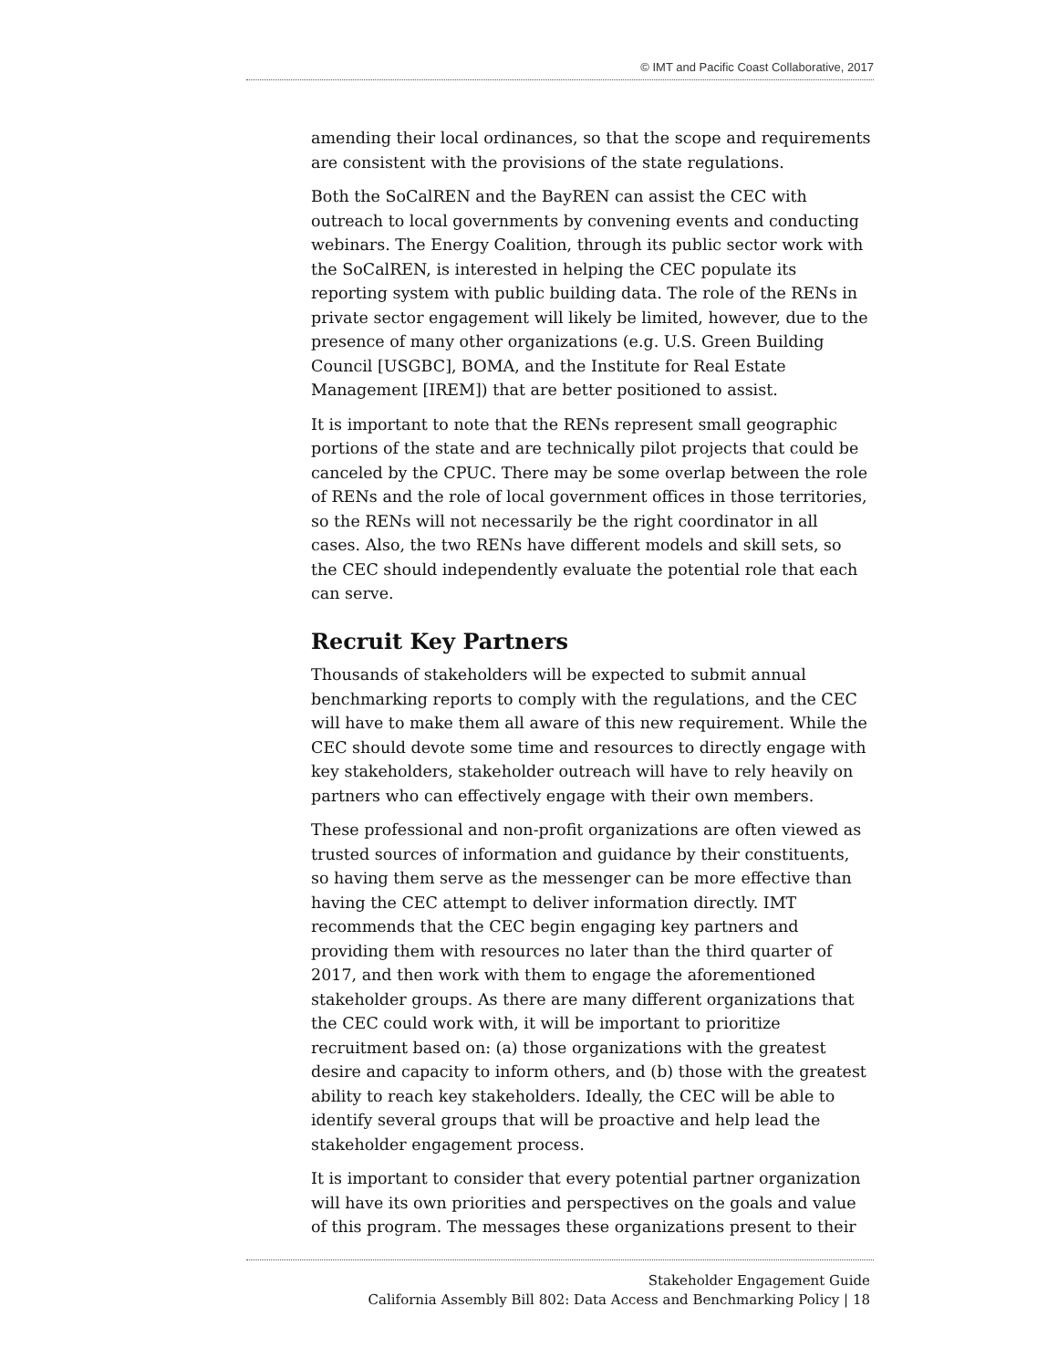© IMT and Pacific Coast Collaborative, 2017
amending their local ordinances, so that the scope and requirements are consistent with the provisions of the state regulations.
Both the SoCalREN and the BayREN can assist the CEC with outreach to local governments by convening events and conducting webinars. The Energy Coalition, through its public sector work with the SoCalREN, is interested in helping the CEC populate its reporting system with public building data. The role of the RENs in private sector engagement will likely be limited, however, due to the presence of many other organizations (e.g. U.S. Green Building Council [USGBC], BOMA, and the Institute for Real Estate Management [IREM]) that are better positioned to assist.
It is important to note that the RENs represent small geographic portions of the state and are technically pilot projects that could be canceled by the CPUC. There may be some overlap between the role of RENs and the role of local government offices in those territories, so the RENs will not necessarily be the right coordinator in all cases. Also, the two RENs have different models and skill sets, so the CEC should independently evaluate the potential role that each can serve.
Recruit Key Partners
Thousands of stakeholders will be expected to submit annual benchmarking reports to comply with the regulations, and the CEC will have to make them all aware of this new requirement. While the CEC should devote some time and resources to directly engage with key stakeholders, stakeholder outreach will have to rely heavily on partners who can effectively engage with their own members.
These professional and non-profit organizations are often viewed as trusted sources of information and guidance by their constituents, so having them serve as the messenger can be more effective than having the CEC attempt to deliver information directly. IMT recommends that the CEC begin engaging key partners and providing them with resources no later than the third quarter of 2017, and then work with them to engage the aforementioned stakeholder groups. As there are many different organizations that the CEC could work with, it will be important to prioritize recruitment based on: (a) those organizations with the greatest desire and capacity to inform others, and (b) those with the greatest ability to reach key stakeholders. Ideally, the CEC will be able to identify several groups that will be proactive and help lead the stakeholder engagement process.
It is important to consider that every potential partner organization will have its own priorities and perspectives on the goals and value of this program. The messages these organizations present to their
Stakeholder Engagement Guide
California Assembly Bill 802: Data Access and Benchmarking Policy | 18